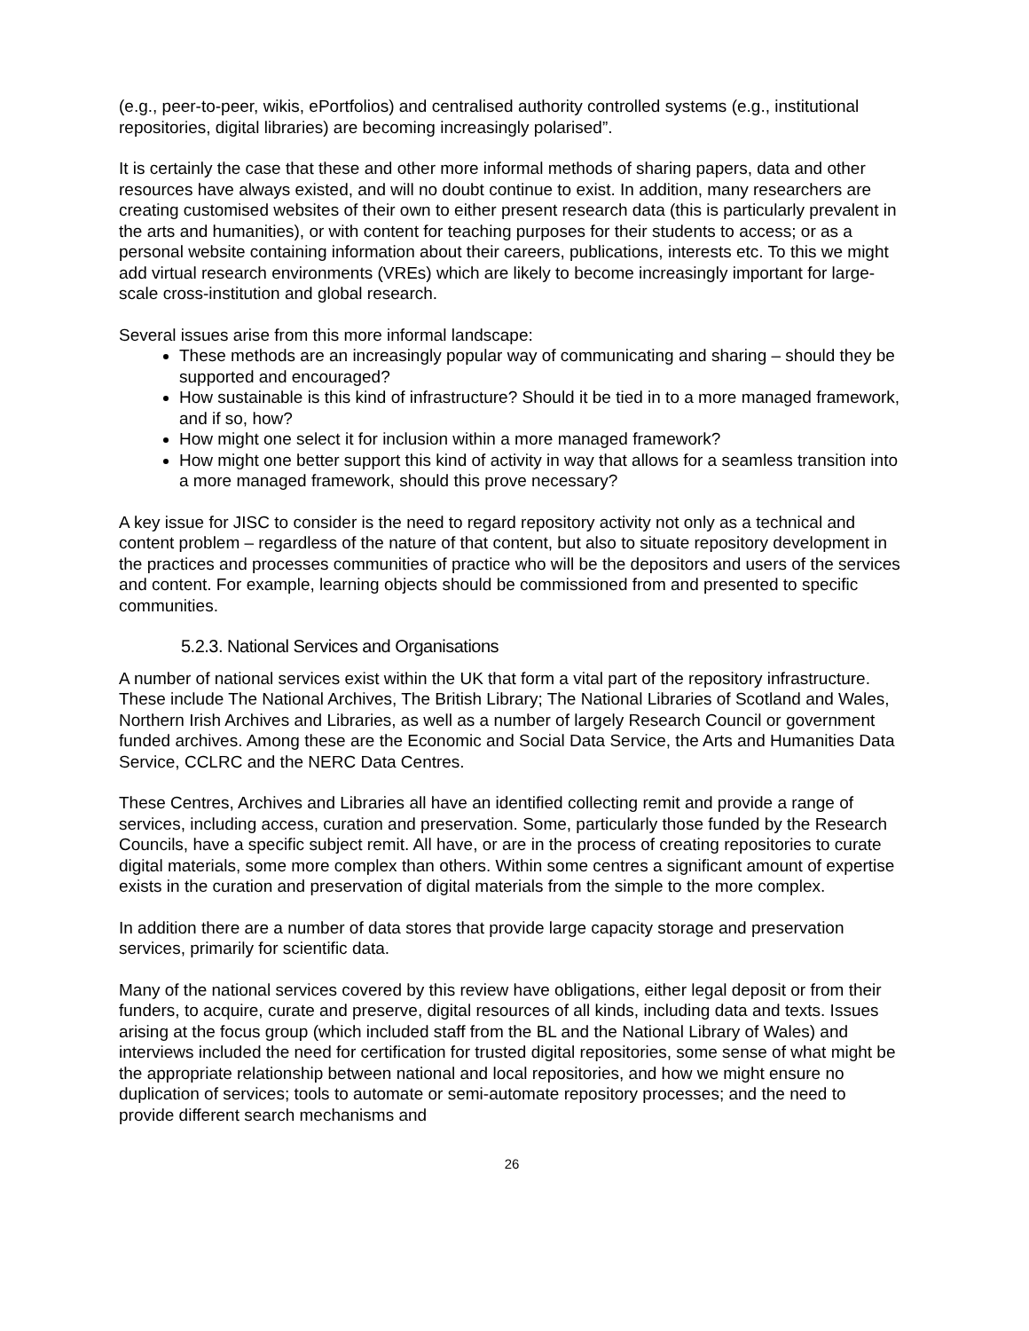(e.g., peer-to-peer, wikis, ePortfolios) and centralised authority controlled systems (e.g., institutional repositories, digital libraries) are becoming increasingly polarised”.
It is certainly the case that these and other more informal methods of sharing papers, data and other resources have always existed, and will no doubt continue to exist. In addition, many researchers are creating customised websites of their own to either present research data (this is particularly prevalent in the arts and humanities), or with content for teaching purposes for their students to access; or as a personal website containing information about their careers, publications, interests etc. To this we might add virtual research environments (VREs) which are likely to become increasingly important for large-scale cross-institution and global research.
Several issues arise from this more informal landscape:
These methods are an increasingly popular way of communicating and sharing – should they be supported and encouraged?
How sustainable is this kind of infrastructure? Should it be tied in to a more managed framework, and if so, how?
How might one select it for inclusion within a more managed framework?
How might one better support this kind of activity in way that allows for a seamless transition into a more managed framework, should this prove necessary?
A key issue for JISC to consider is the need to regard repository activity not only as a technical and content problem – regardless of the nature of that content, but also to situate repository development in the practices and processes communities of practice who will be the depositors and users of the services and content. For example, learning objects should be commissioned from and presented to specific communities.
5.2.3. National Services and Organisations
A number of national services exist within the UK that form a vital part of the repository infrastructure. These include The National Archives, The British Library; The National Libraries of Scotland and Wales, Northern Irish Archives and Libraries, as well as a number of largely Research Council or government funded archives. Among these are the Economic and Social Data Service, the Arts and Humanities Data Service, CCLRC and the NERC Data Centres.
These Centres, Archives and Libraries all have an identified collecting remit and provide a range of services, including access, curation and preservation. Some, particularly those funded by the Research Councils, have a specific subject remit. All have, or are in the process of creating repositories to curate digital materials, some more complex than others. Within some centres a significant amount of expertise exists in the curation and preservation of digital materials from the simple to the more complex.
In addition there are a number of data stores that provide large capacity storage and preservation services, primarily for scientific data.
Many of the national services covered by this review have obligations, either legal deposit or from their funders, to acquire, curate and preserve, digital resources of all kinds, including data and texts. Issues arising at the focus group (which included staff from the BL and the National Library of Wales) and interviews included the need for certification for trusted digital repositories, some sense of what might be the appropriate relationship between national and local repositories, and how we might ensure no duplication of services; tools to automate or semi-automate repository processes; and the need to provide different search mechanisms and
26